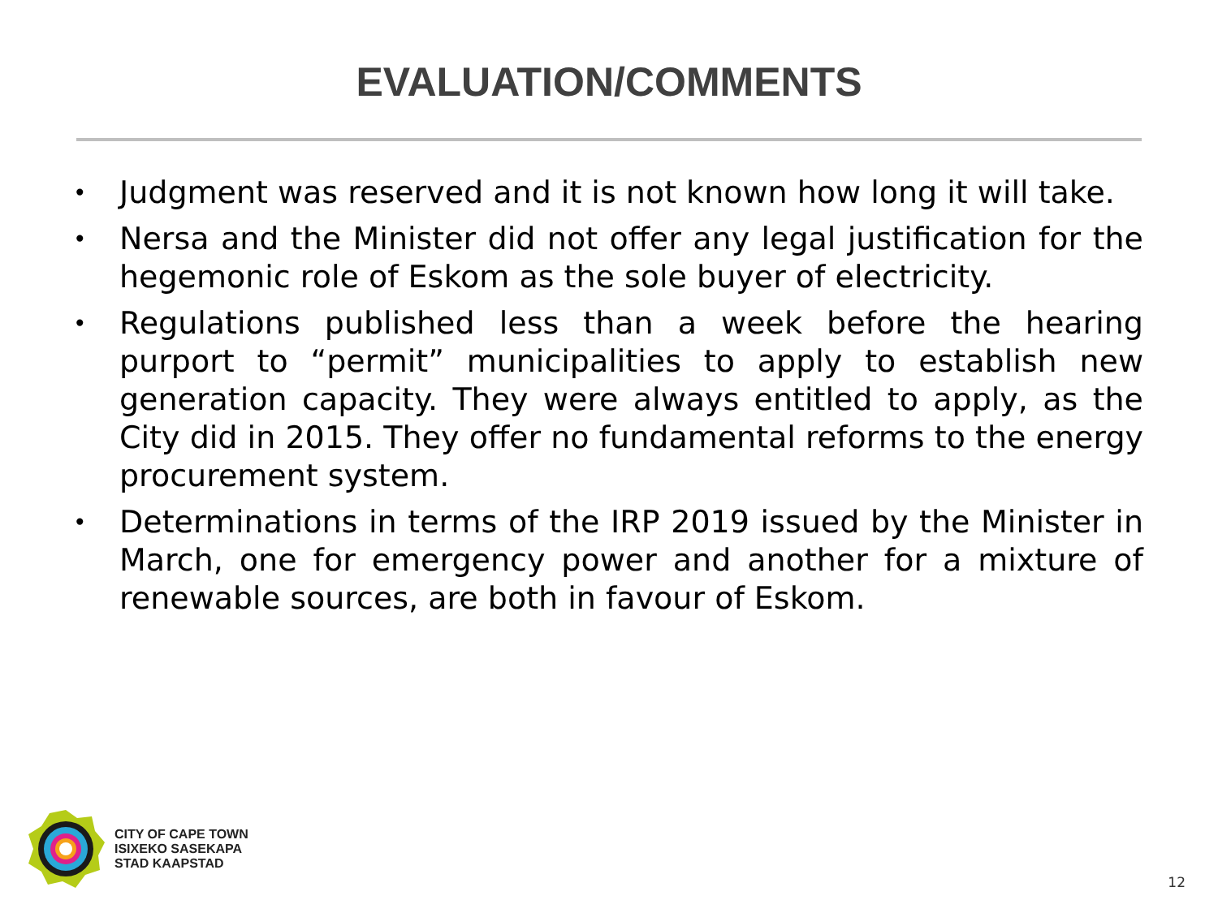EVALUATION/COMMENTS
• Judgment was reserved and it is not known how long it will take.
• Nersa and the Minister did not offer any legal justification for the hegemonic role of Eskom as the sole buyer of electricity.
• Regulations published less than a week before the hearing purport to “permit” municipalities to apply to establish new generation capacity. They were always entitled to apply, as the City did in 2015. They offer no fundamental reforms to the energy procurement system.
• Determinations in terms of the IRP 2019 issued by the Minister in March, one for emergency power and another for a mixture of renewable sources, are both in favour of Eskom.
CITY OF CAPE TOWN
ISIXEKO SASEKAPA
STAD KAAPSTAD
12